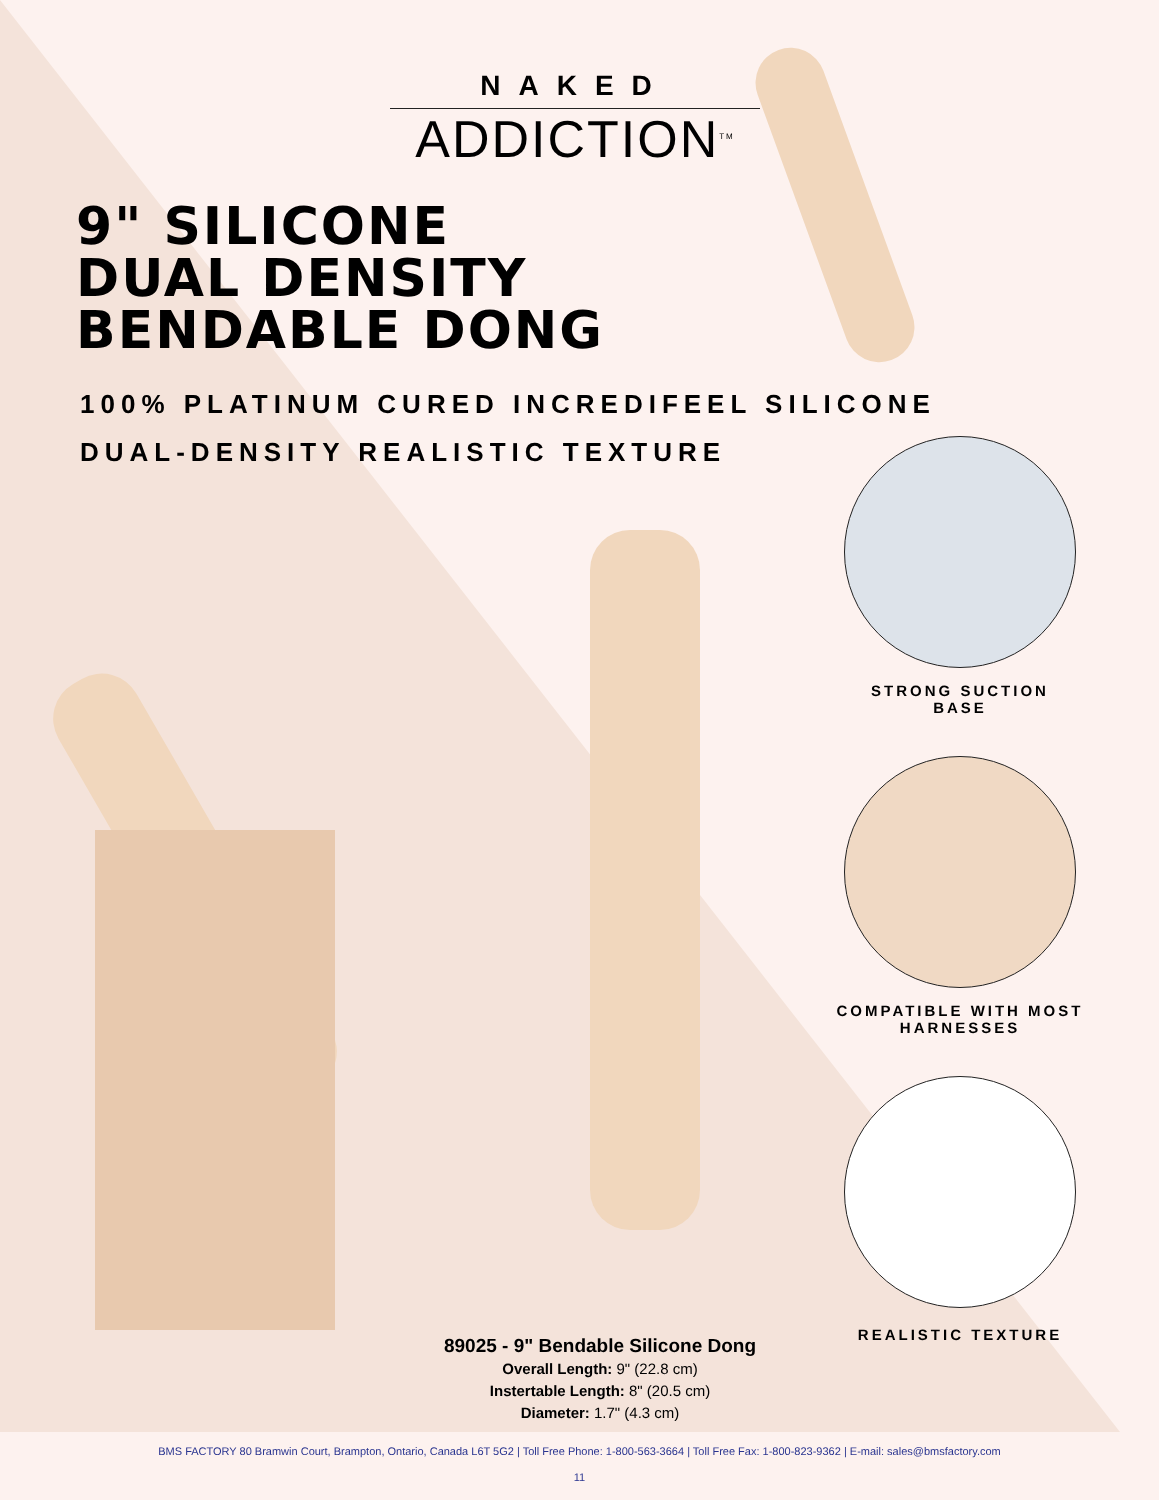NAKED
ADDICTION<sup>TM</sup>
9" SILICONE
DUAL DENSITY
BENDABLE DONG
100% PLATINUM CURED INCREDIFEEL SILICONE
DUAL-DENSITY REALISTIC TEXTURE
STRONG SUCTION
BASE
COMPATIBLE WITH MOST
HARNESSES
REALISTIC TEXTURE
89025 - 9" Bendable Silicone Dong
Overall Length: 9" (22.8 cm)
Instertable Length: 8" (20.5 cm)
Diameter: 1.7" (4.3 cm)
BMS FACTORY 80 Bramwin Court, Brampton, Ontario, Canada L6T 5G2 | Toll Free Phone: 1-800-563-3664 | Toll Free Fax: 1-800-823-9362 | E-mail: sales@bmsfactory.com
11